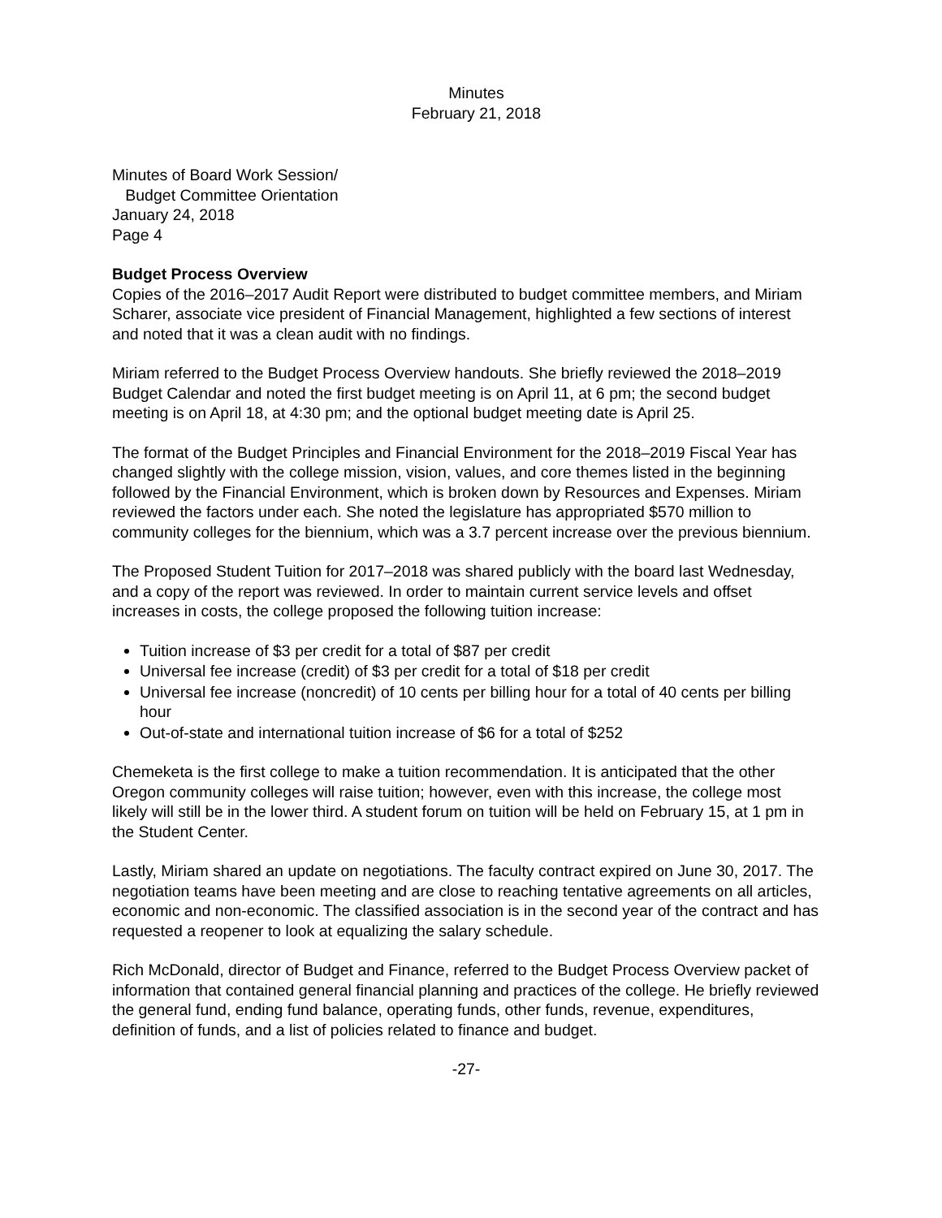Minutes
February 21, 2018
Minutes of Board Work Session/
Budget Committee Orientation
January 24, 2018
Page 4
Budget Process Overview
Copies of the 2016–2017 Audit Report were distributed to budget committee members, and Miriam Scharer, associate vice president of Financial Management, highlighted a few sections of interest and noted that it was a clean audit with no findings.
Miriam referred to the Budget Process Overview handouts. She briefly reviewed the 2018–2019 Budget Calendar and noted the first budget meeting is on April 11, at 6 pm; the second budget meeting is on April 18, at 4:30 pm; and the optional budget meeting date is April 25.
The format of the Budget Principles and Financial Environment for the 2018–2019 Fiscal Year has changed slightly with the college mission, vision, values, and core themes listed in the beginning followed by the Financial Environment, which is broken down by Resources and Expenses. Miriam reviewed the factors under each. She noted the legislature has appropriated $570 million to community colleges for the biennium, which was a 3.7 percent increase over the previous biennium.
The Proposed Student Tuition for 2017–2018 was shared publicly with the board last Wednesday, and a copy of the report was reviewed. In order to maintain current service levels and offset increases in costs, the college proposed the following tuition increase:
Tuition increase of $3 per credit for a total of $87 per credit
Universal fee increase (credit) of $3 per credit for a total of $18 per credit
Universal fee increase (noncredit) of 10 cents per billing hour for a total of 40 cents per billing hour
Out-of-state and international tuition increase of $6 for a total of $252
Chemeketa is the first college to make a tuition recommendation. It is anticipated that the other Oregon community colleges will raise tuition; however, even with this increase, the college most likely will still be in the lower third. A student forum on tuition will be held on February 15, at 1 pm in the Student Center.
Lastly, Miriam shared an update on negotiations. The faculty contract expired on June 30, 2017. The negotiation teams have been meeting and are close to reaching tentative agreements on all articles, economic and non-economic. The classified association is in the second year of the contract and has requested a reopener to look at equalizing the salary schedule.
Rich McDonald, director of Budget and Finance, referred to the Budget Process Overview packet of information that contained general financial planning and practices of the college. He briefly reviewed the general fund, ending fund balance, operating funds, other funds, revenue, expenditures, definition of funds, and a list of policies related to finance and budget.
-27-